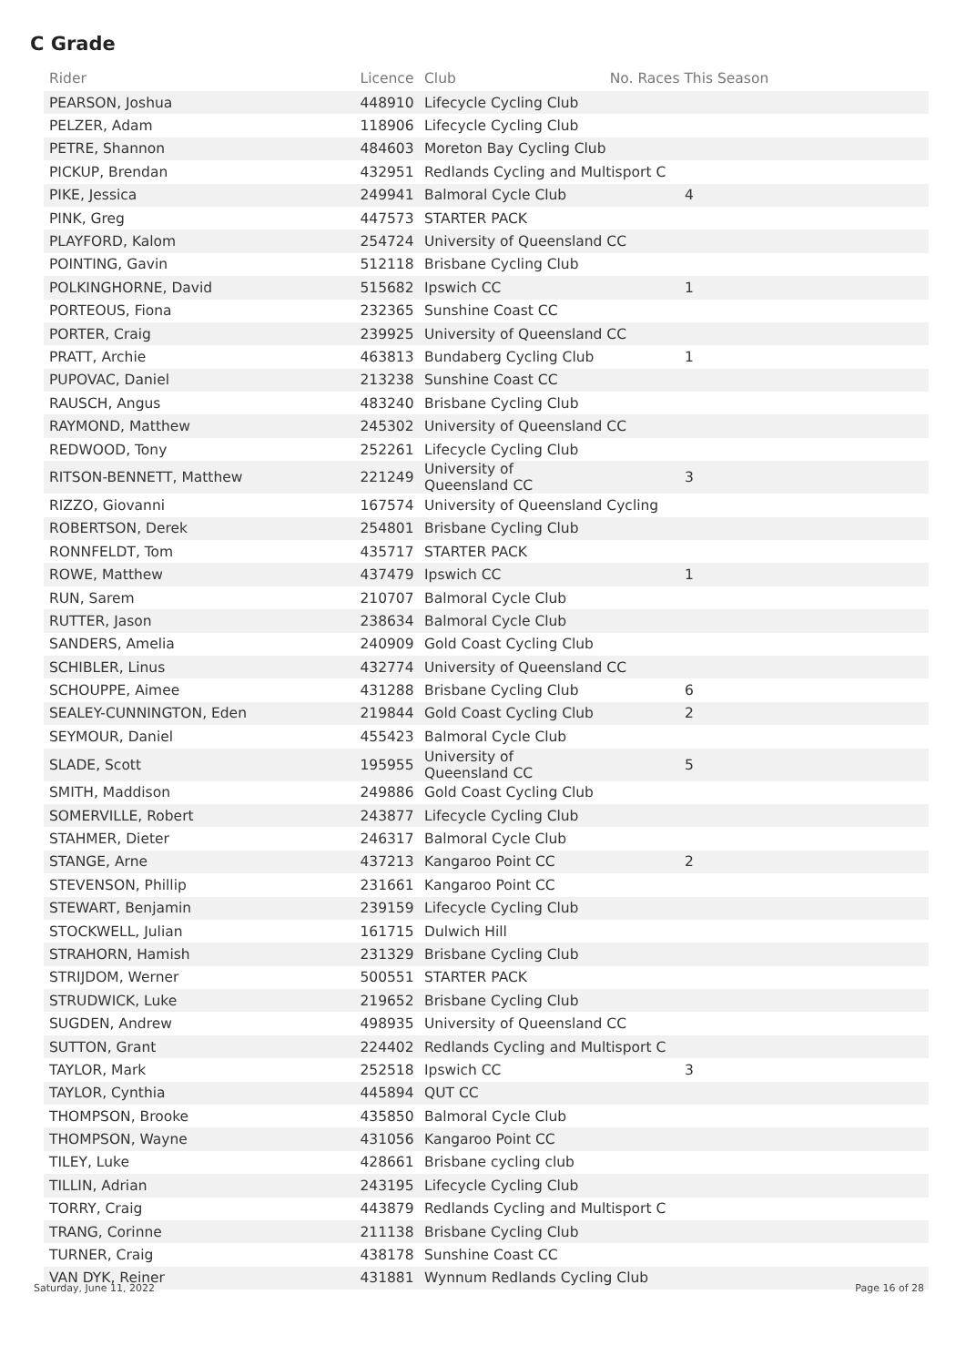C Grade
| Rider | Licence | Club | No. Races This Season | |
| --- | --- | --- | --- | --- |
| PEARSON, Joshua | 448910 | Lifecycle Cycling Club | | |
| PELZER, Adam | 118906 | Lifecycle Cycling Club | | |
| PETRE, Shannon | 484603 | Moreton Bay Cycling Club | | |
| PICKUP, Brendan | 432951 | Redlands Cycling and Multisport C | | |
| PIKE, Jessica | 249941 | Balmoral Cycle Club | 4 | |
| PINK, Greg | 447573 | STARTER PACK | | |
| PLAYFORD, Kalom | 254724 | University of Queensland CC | | |
| POINTING, Gavin | 512118 | Brisbane Cycling Club | | |
| POLKINGHORNE, David | 515682 | Ipswich CC | 1 | |
| PORTEOUS, Fiona | 232365 | Sunshine Coast CC | | |
| PORTER, Craig | 239925 | University of Queensland CC | | |
| PRATT, Archie | 463813 | Bundaberg Cycling Club | 1 | |
| PUPOVAC, Daniel | 213238 | Sunshine Coast CC | | |
| RAUSCH, Angus | 483240 | Brisbane Cycling Club | | |
| RAYMOND, Matthew | 245302 | University of Queensland CC | | |
| REDWOOD, Tony | 252261 | Lifecycle Cycling Club | | |
| RITSON-BENNETT, Matthew | 221249 | University of Queensland CC | 3 | |
| RIZZO, Giovanni | 167574 | University of Queensland Cycling | | |
| ROBERTSON, Derek | 254801 | Brisbane Cycling Club | | |
| RONNFELDT, Tom | 435717 | STARTER PACK | | |
| ROWE, Matthew | 437479 | Ipswich CC | 1 | |
| RUN, Sarem | 210707 | Balmoral Cycle Club | | |
| RUTTER, Jason | 238634 | Balmoral Cycle Club | | |
| SANDERS, Amelia | 240909 | Gold Coast Cycling Club | | |
| SCHIBLER, Linus | 432774 | University of Queensland CC | | |
| SCHOUPPE, Aimee | 431288 | Brisbane Cycling Club | 6 | |
| SEALEY-CUNNINGTON, Eden | 219844 | Gold Coast Cycling Club | 2 | |
| SEYMOUR, Daniel | 455423 | Balmoral Cycle Club | | |
| SLADE, Scott | 195955 | University of Queensland CC | 5 | |
| SMITH, Maddison | 249886 | Gold Coast Cycling Club | | |
| SOMERVILLE, Robert | 243877 | Lifecycle Cycling Club | | |
| STAHMER, Dieter | 246317 | Balmoral Cycle Club | | |
| STANGE, Arne | 437213 | Kangaroo Point CC | 2 | |
| STEVENSON, Phillip | 231661 | Kangaroo Point CC | | |
| STEWART, Benjamin | 239159 | Lifecycle Cycling Club | | |
| STOCKWELL, Julian | 161715 | Dulwich Hill | | |
| STRAHORN, Hamish | 231329 | Brisbane Cycling Club | | |
| STRIJDOM, Werner | 500551 | STARTER PACK | | |
| STRUDWICK, Luke | 219652 | Brisbane Cycling Club | | |
| SUGDEN, Andrew | 498935 | University of Queensland CC | | |
| SUTTON, Grant | 224402 | Redlands Cycling and Multisport C | | |
| TAYLOR, Mark | 252518 | Ipswich CC | 3 | |
| TAYLOR, Cynthia | 445894 | QUT CC | | |
| THOMPSON, Brooke | 435850 | Balmoral Cycle Club | | |
| THOMPSON, Wayne | 431056 | Kangaroo Point CC | | |
| TILEY, Luke | 428661 | Brisbane cycling club | | |
| TILLIN, Adrian | 243195 | Lifecycle Cycling Club | | |
| TORRY, Craig | 443879 | Redlands Cycling and Multisport C | | |
| TRANG, Corinne | 211138 | Brisbane Cycling Club | | |
| TURNER, Craig | 438178 | Sunshine Coast CC | | |
| VAN DYK, Reiner | 431881 | Wynnum Redlands Cycling Club | | |
Saturday, June 11, 2022 Page 16 of 28